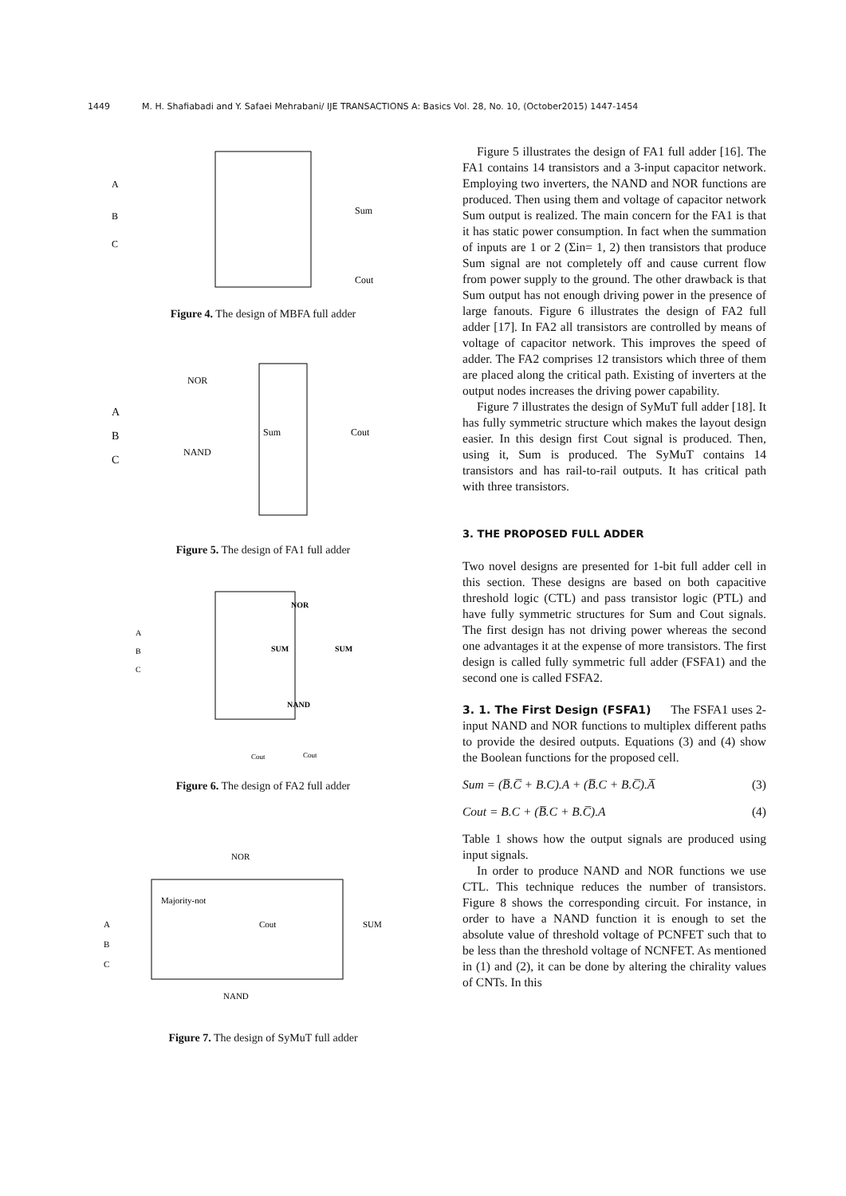1449 M. H. Shafiabadi and Y. Safaei Mehrabani/ IJE TRANSACTIONS A: Basics Vol. 28, No. 10, (October2015) 1447-1454
A
B
C
Sum
Cout
Figure 4. The design of MBFA full adder
NOR
A
B
C
Sum
NAND
Cout
Figure 5. The design of FA1 full adder
NOR
SUM
SUM
NAND
A
B
C
Cout
Cout
Figure 6. The design of FA2 full adder
NOR
Majority-not
A
B
C
Cout
SUM
NAND
Figure 7. The design of SyMuT full adder
Figure 5 illustrates the design of FA1 full adder [16]. The FA1 contains 14 transistors and a 3-input capacitor network. Employing two inverters, the NAND and NOR functions are produced. Then using them and voltage of capacitor network Sum output is realized. The main concern for the FA1 is that it has static power consumption. In fact when the summation of inputs are 1 or 2 (Σin= 1, 2) then transistors that produce Sum signal are not completely off and cause current flow from power supply to the ground. The other drawback is that Sum output has not enough driving power in the presence of large fanouts. Figure 6 illustrates the design of FA2 full adder [17]. In FA2 all transistors are controlled by means of voltage of capacitor network. This improves the speed of adder. The FA2 comprises 12 transistors which three of them are placed along the critical path. Existing of inverters at the output nodes increases the driving power capability.
Figure 7 illustrates the design of SyMuT full adder [18]. It has fully symmetric structure which makes the layout design easier. In this design first Cout signal is produced. Then, using it, Sum is produced. The SyMuT contains 14 transistors and has rail-to-rail outputs. It has critical path with three transistors.
3. THE PROPOSED FULL ADDER
Two novel designs are presented for 1-bit full adder cell in this section. These designs are based on both capacitive threshold logic (CTL) and pass transistor logic (PTL) and have fully symmetric structures for Sum and Cout signals. The first design has not driving power whereas the second one advantages it at the expense of more transistors. The first design is called fully symmetric full adder (FSFA1) and the second one is called FSFA2.
3. 1. The First Design (FSFA1) The FSFA1 uses 2-input NAND and NOR functions to multiplex different paths to provide the desired outputs. Equations (3) and (4) show the Boolean functions for the proposed cell.
Sum = (B̅.C̅ + B.C).A + (B̅.C + B.C̅).A̅ (3)
Cout = B.C + (B̅.C + B.C̅).A (4)
Table 1 shows how the output signals are produced using input signals.
In order to produce NAND and NOR functions we use CTL. This technique reduces the number of transistors. Figure 8 shows the corresponding circuit. For instance, in order to have a NAND function it is enough to set the absolute value of threshold voltage of PCNFET such that to be less than the threshold voltage of NCNFET. As mentioned in (1) and (2), it can be done by altering the chirality values of CNTs. In this